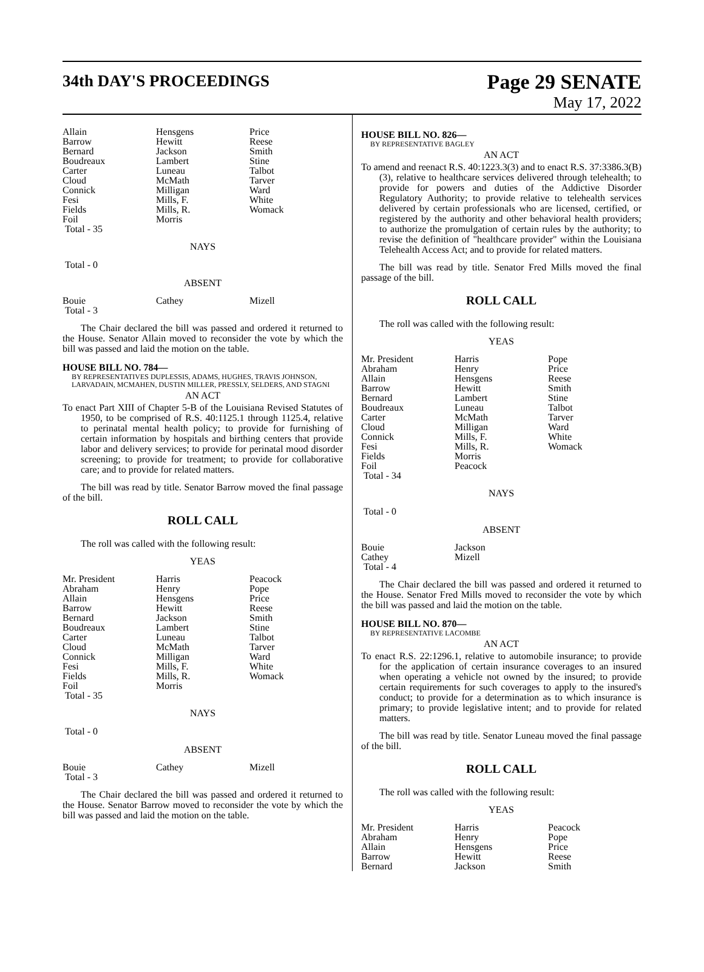34th DAY'S PROCEEDINGS
Page 29 SENATE
May 17, 2022
| Allain | Hensgens | Price |
| Barrow | Hewitt | Reese |
| Bernard | Jackson | Smith |
| Boudreaux | Lambert | Stine |
| Carter | Luneau | Talbot |
| Cloud | McMath | Tarver |
| Connick | Milligan | Ward |
| Fesi | Mills, F. | White |
| Fields | Mills, R. | Womack |
| Foil | Morris | |
| Total - 35 | | |
NAYS
Total - 0
ABSENT
| Bouie | Cathey | Mizell |
| Total - 3 | | |
The Chair declared the bill was passed and ordered it returned to the House. Senator Allain moved to reconsider the vote by which the bill was passed and laid the motion on the table.
HOUSE BILL NO. 784—
BY REPRESENTATIVES DUPLESSIS, ADAMS, HUGHES, TRAVIS JOHNSON, LARVADAIN, MCMAHEN, DUSTIN MILLER, PRESSLY, SELDERS, AND STAGNI
AN ACT
To enact Part XIII of Chapter 5-B of the Louisiana Revised Statutes of 1950, to be comprised of R.S. 40:1125.1 through 1125.4, relative to perinatal mental health policy; to provide for furnishing of certain information by hospitals and birthing centers that provide labor and delivery services; to provide for perinatal mood disorder screening; to provide for treatment; to provide for collaborative care; and to provide for related matters.
The bill was read by title. Senator Barrow moved the final passage of the bill.
ROLL CALL
The roll was called with the following result:
YEAS
| Mr. President | Harris | Peacock |
| Abraham | Henry | Pope |
| Allain | Hensgens | Price |
| Barrow | Hewitt | Reese |
| Bernard | Jackson | Smith |
| Boudreaux | Lambert | Stine |
| Carter | Luneau | Talbot |
| Cloud | McMath | Tarver |
| Connick | Milligan | Ward |
| Fesi | Mills, F. | White |
| Fields | Mills, R. | Womack |
| Foil | Morris | |
| Total - 35 | | |
NAYS
Total - 0
ABSENT
| Bouie | Cathey | Mizell |
| Total - 3 | | |
The Chair declared the bill was passed and ordered it returned to the House. Senator Barrow moved to reconsider the vote by which the bill was passed and laid the motion on the table.
HOUSE BILL NO. 826—
BY REPRESENTATIVE BAGLEY
AN ACT
To amend and reenact R.S. 40:1223.3(3) and to enact R.S. 37:3386.3(B)(3), relative to healthcare services delivered through telehealth; to provide for powers and duties of the Addictive Disorder Regulatory Authority; to provide relative to telehealth services delivered by certain professionals who are licensed, certified, or registered by the authority and other behavioral health providers; to authorize the promulgation of certain rules by the authority; to revise the definition of "healthcare provider" within the Louisiana Telehealth Access Act; and to provide for related matters.
The bill was read by title. Senator Fred Mills moved the final passage of the bill.
ROLL CALL
The roll was called with the following result:
YEAS
| Mr. President | Harris | Pope |
| Abraham | Henry | Price |
| Allain | Hensgens | Reese |
| Barrow | Hewitt | Smith |
| Bernard | Lambert | Stine |
| Boudreaux | Luneau | Talbot |
| Carter | McMath | Tarver |
| Cloud | Milligan | Ward |
| Connick | Mills, F. | White |
| Fesi | Mills, R. | Womack |
| Fields | Morris | |
| Foil | Peacock | |
| Total - 34 | | |
NAYS
Total - 0
ABSENT
| Bouie | Jackson | |
| Cathey | Mizell | |
| Total - 4 | | |
The Chair declared the bill was passed and ordered it returned to the House. Senator Fred Mills moved to reconsider the vote by which the bill was passed and laid the motion on the table.
HOUSE BILL NO. 870—
BY REPRESENTATIVE LACOMBE
AN ACT
To enact R.S. 22:1296.1, relative to automobile insurance; to provide for the application of certain insurance coverages to an insured when operating a vehicle not owned by the insured; to provide certain requirements for such coverages to apply to the insured's conduct; to provide for a determination as to which insurance is primary; to provide legislative intent; and to provide for related matters.
The bill was read by title. Senator Luneau moved the final passage of the bill.
ROLL CALL
The roll was called with the following result:
YEAS
| Mr. President | Harris | Peacock |
| Abraham | Henry | Pope |
| Allain | Hensgens | Price |
| Barrow | Hewitt | Reese |
| Bernard | Jackson | Smith |